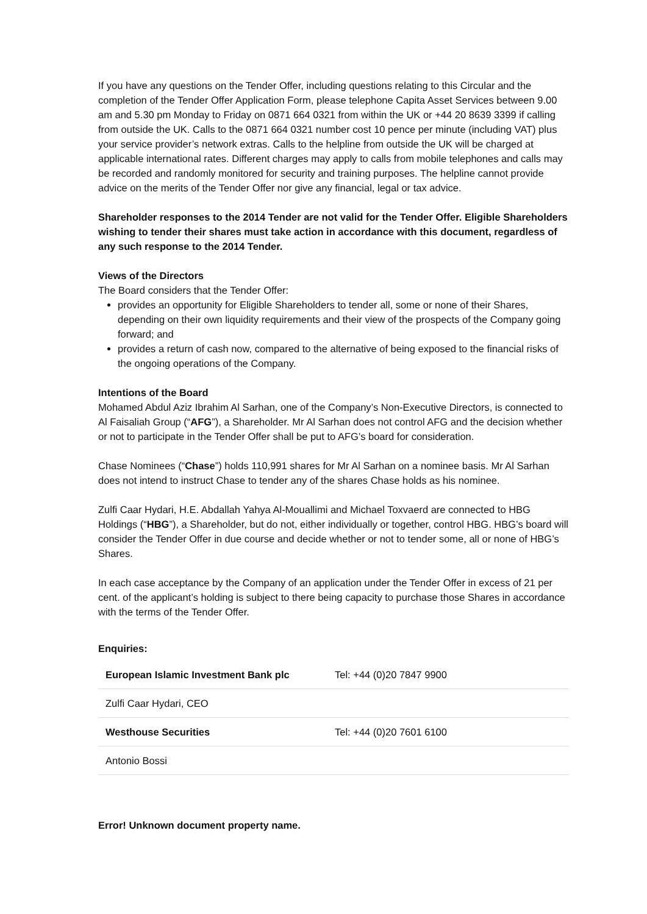If you have any questions on the Tender Offer, including questions relating to this Circular and the completion of the Tender Offer Application Form, please telephone Capita Asset Services between 9.00 am and 5.30 pm Monday to Friday on 0871 664 0321 from within the UK or +44 20 8639 3399 if calling from outside the UK. Calls to the 0871 664 0321 number cost 10 pence per minute (including VAT) plus your service provider’s network extras. Calls to the helpline from outside the UK will be charged at applicable international rates. Different charges may apply to calls from mobile telephones and calls may be recorded and randomly monitored for security and training purposes. The helpline cannot provide advice on the merits of the Tender Offer nor give any financial, legal or tax advice.
Shareholder responses to the 2014 Tender are not valid for the Tender Offer. Eligible Shareholders wishing to tender their shares must take action in accordance with this document, regardless of any such response to the 2014 Tender.
Views of the Directors
The Board considers that the Tender Offer:
provides an opportunity for Eligible Shareholders to tender all, some or none of their Shares, depending on their own liquidity requirements and their view of the prospects of the Company going forward; and
provides a return of cash now, compared to the alternative of being exposed to the financial risks of the ongoing operations of the Company.
Intentions of the Board
Mohamed Abdul Aziz Ibrahim Al Sarhan, one of the Company’s Non-Executive Directors, is connected to Al Faisaliah Group (“AFG”), a Shareholder. Mr Al Sarhan does not control AFG and the decision whether or not to participate in the Tender Offer shall be put to AFG’s board for consideration.
Chase Nominees (“Chase”) holds 110,991 shares for Mr Al Sarhan on a nominee basis. Mr Al Sarhan does not intend to instruct Chase to tender any of the shares Chase holds as his nominee.
Zulfi Caar Hydari, H.E. Abdallah Yahya Al-Mouallimi and Michael Toxvaerd are connected to HBG Holdings (“HBG”), a Shareholder, but do not, either individually or together, control HBG. HBG’s board will consider the Tender Offer in due course and decide whether or not to tender some, all or none of HBG’s Shares.
In each case acceptance by the Company of an application under the Tender Offer in excess of 21 per cent. of the applicant’s holding is subject to there being capacity to purchase those Shares in accordance with the terms of the Tender Offer.
Enquiries:
| European Islamic Investment Bank plc | Tel: +44 (0)20 7847 9900 |
| Zulfi Caar Hydari, CEO | |
| Westhouse Securities | Tel: +44 (0)20 7601 6100 |
| Antonio Bossi | |
Error! Unknown document property name.